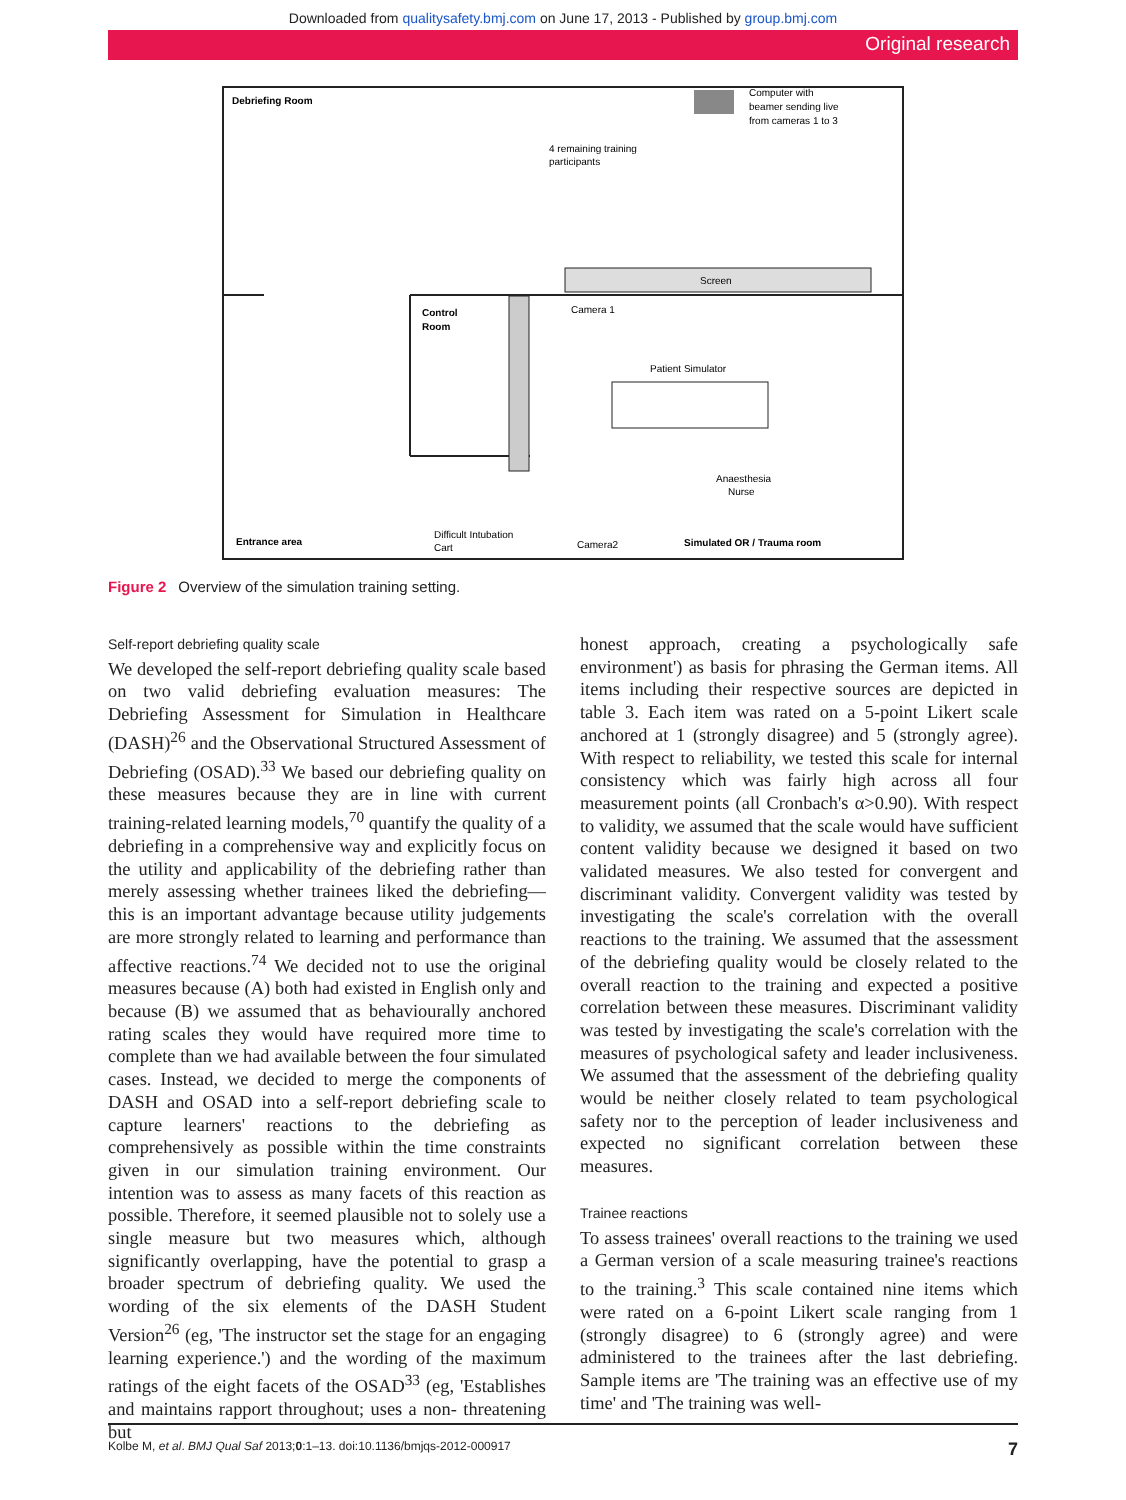Downloaded from qualitysafety.bmj.com on June 17, 2013 - Published by group.bmj.com
Original research
Debriefing Room
Computer with
beamer sending live
from cameras 1 to 3
4 remaining training
participants
Screen
Control
Room
Camera 1
Patient Simulator
Anaesthesia
Nurse
Entrance area
Difficult Intubation
Cart
Camera2
Simulated OR / Trauma room
Figure 2 Overview of the simulation training setting.
Self-report debriefing quality scale
We developed the self-report debriefing quality scale based on two valid debriefing evaluation measures: The Debriefing Assessment for Simulation in Healthcare (DASH)<sup>26</sup> and the Observational Structured Assessment of Debriefing (OSAD).<sup>33</sup> We based our debriefing quality on these measures because they are in line with current training-related learning models,<sup>70</sup> quantify the quality of a debriefing in a comprehensive way and explicitly focus on the utility and applicability of the debriefing rather than merely assessing whether trainees liked the debriefing—this is an important advantage because utility judgements are more strongly related to learning and performance than affective reactions.<sup>74</sup> We decided not to use the original measures because (A) both had existed in English only and because (B) we assumed that as behaviourally anchored rating scales they would have required more time to complete than we had available between the four simulated cases. Instead, we decided to merge the components of DASH and OSAD into a self-report debriefing scale to capture learners' reactions to the debriefing as comprehensively as possible within the time constraints given in our simulation training environment. Our intention was to assess as many facets of this reaction as possible. Therefore, it seemed plausible not to solely use a single measure but two measures which, although significantly overlapping, have the potential to grasp a broader spectrum of debriefing quality. We used the wording of the six elements of the DASH Student Version<sup>26</sup> (eg, 'The instructor set the stage for an engaging learning experience.') and the wording of the maximum ratings of the eight facets of the OSAD<sup>33</sup> (eg, 'Establishes and maintains rapport throughout; uses a non- threatening but
honest approach, creating a psychologically safe environment') as basis for phrasing the German items. All items including their respective sources are depicted in table 3. Each item was rated on a 5-point Likert scale anchored at 1 (strongly disagree) and 5 (strongly agree). With respect to reliability, we tested this scale for internal consistency which was fairly high across all four measurement points (all Cronbach's α>0.90). With respect to validity, we assumed that the scale would have sufficient content validity because we designed it based on two validated measures. We also tested for convergent and discriminant validity. Convergent validity was tested by investigating the scale's correlation with the overall reactions to the training. We assumed that the assessment of the debriefing quality would be closely related to the overall reaction to the training and expected a positive correlation between these measures. Discriminant validity was tested by investigating the scale's correlation with the measures of psychological safety and leader inclusiveness. We assumed that the assessment of the debriefing quality would be neither closely related to team psychological safety nor to the perception of leader inclusiveness and expected no significant correlation between these measures.
Trainee reactions
To assess trainees' overall reactions to the training we used a German version of a scale measuring trainee's reactions to the training.<sup>3</sup> This scale contained nine items which were rated on a 6-point Likert scale ranging from 1 (strongly disagree) to 6 (strongly agree) and were administered to the trainees after the last debriefing. Sample items are 'The training was an effective use of my time' and 'The training was well-
Kolbe M, et al. BMJ Qual Saf 2013;0:1–13. doi:10.1136/bmjqs-2012-000917 7